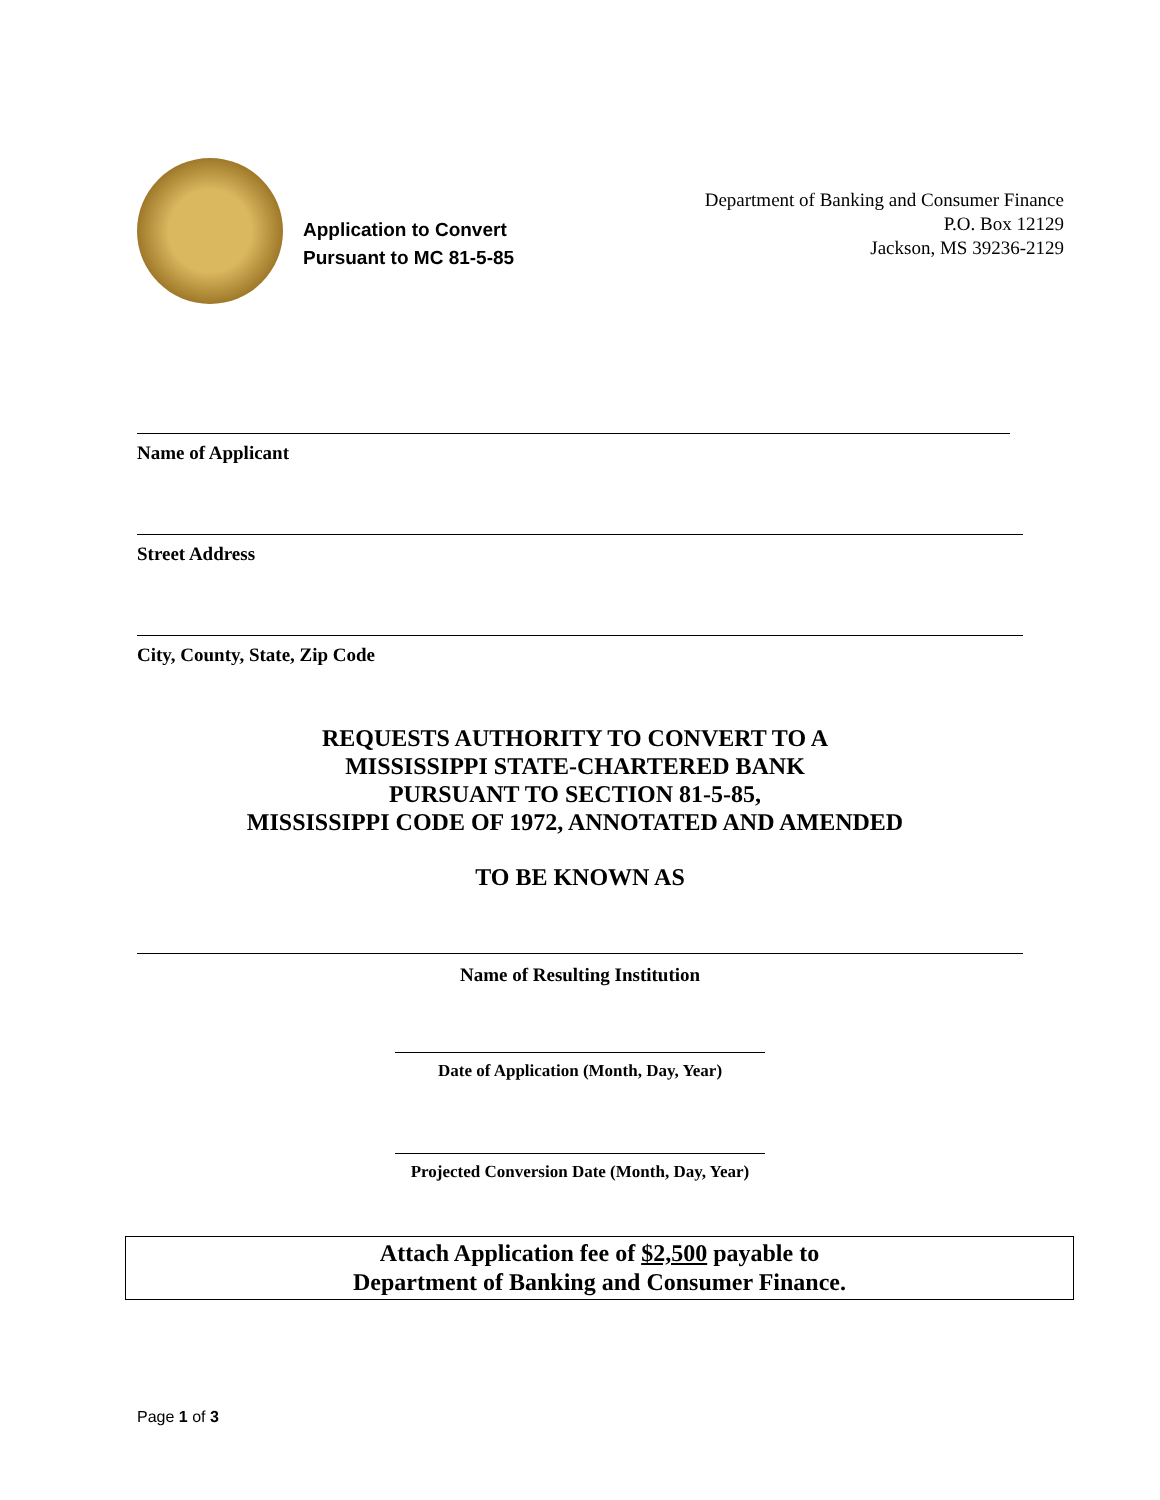Application to Convert
Pursuant to MC 81-5-85
Department of Banking and Consumer Finance
P.O. Box 12129
Jackson, MS 39236-2129
Name of Applicant
Street Address
City, County, State, Zip Code
REQUESTS AUTHORITY TO CONVERT TO A
MISSISSIPPI STATE-CHARTERED BANK
PURSUANT TO SECTION 81-5-85,
MISSISSIPPI CODE OF 1972, ANNOTATED AND AMENDED
TO BE KNOWN AS
Name of Resulting Institution
Date of Application (Month, Day, Year)
Projected Conversion Date (Month, Day, Year)
Attach Application fee of $2,500 payable to
Department of Banking and Consumer Finance.
Page 1 of 3